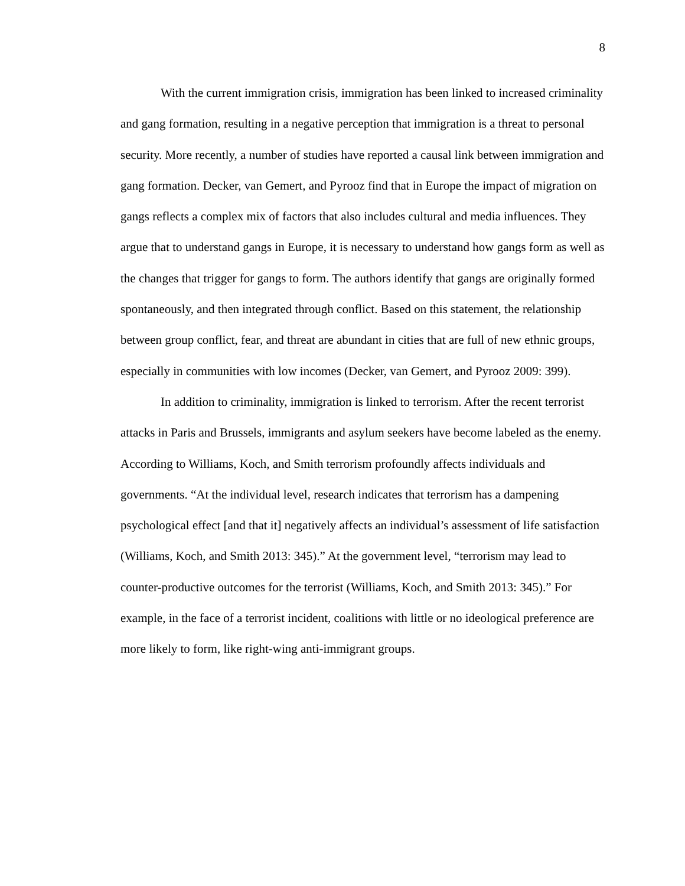8
With the current immigration crisis, immigration has been linked to increased criminality and gang formation, resulting in a negative perception that immigration is a threat to personal security. More recently, a number of studies have reported a causal link between immigration and gang formation. Decker, van Gemert, and Pyrooz find that in Europe the impact of migration on gangs reflects a complex mix of factors that also includes cultural and media influences. They argue that to understand gangs in Europe, it is necessary to understand how gangs form as well as the changes that trigger for gangs to form. The authors identify that gangs are originally formed spontaneously, and then integrated through conflict. Based on this statement, the relationship between group conflict, fear, and threat are abundant in cities that are full of new ethnic groups, especially in communities with low incomes (Decker, van Gemert, and Pyrooz 2009: 399).
In addition to criminality, immigration is linked to terrorism. After the recent terrorist attacks in Paris and Brussels, immigrants and asylum seekers have become labeled as the enemy. According to Williams, Koch, and Smith terrorism profoundly affects individuals and governments. “At the individual level, research indicates that terrorism has a dampening psychological effect [and that it] negatively affects an individual’s assessment of life satisfaction (Williams, Koch, and Smith 2013: 345).” At the government level, “terrorism may lead to counter-productive outcomes for the terrorist (Williams, Koch, and Smith 2013: 345).” For example, in the face of a terrorist incident, coalitions with little or no ideological preference are more likely to form, like right-wing anti-immigrant groups.